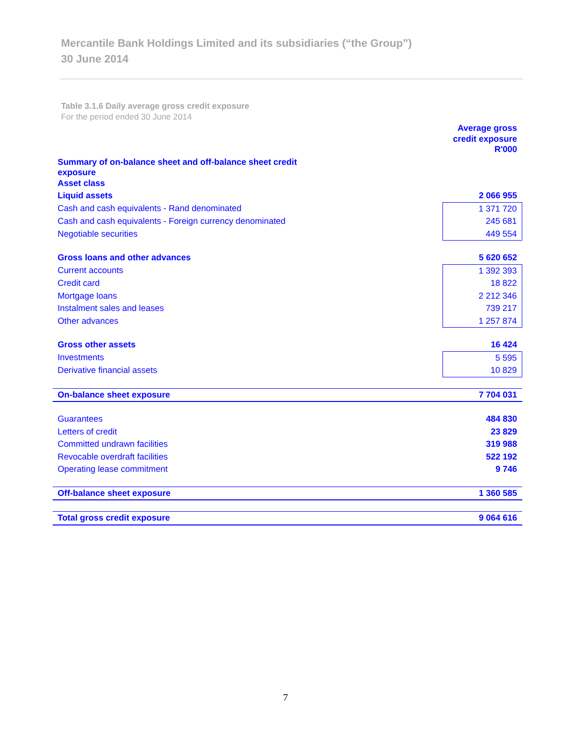Mercantile Bank Holdings Limited and its subsidiaries (“the Group”)
30 June 2014
Table 3.1.6 Daily average gross credit exposure
For the period ended 30 June 2014
| | Average gross credit exposure R'000 |
| Summary of on-balance sheet and off-balance sheet credit exposure Asset class | |
| Liquid assets | 2 066 955 |
| Cash and cash equivalents - Rand denominated | 1 371 720 |
| Cash and cash equivalents - Foreign currency denominated | 245 681 |
| Negotiable securities | 449 554 |
| Gross loans and other advances | 5 620 652 |
| Current accounts | 1 392 393 |
| Credit card | 18 822 |
| Mortgage loans | 2 212 346 |
| Instalment sales and leases | 739 217 |
| Other advances | 1 257 874 |
| Gross other assets | 16 424 |
| Investments | 5 595 |
| Derivative financial assets | 10 829 |
| On-balance sheet exposure | 7 704 031 |
| Guarantees | 484 830 |
| Letters of credit | 23 829 |
| Committed undrawn facilities | 319 988 |
| Revocable overdraft facilities | 522 192 |
| Operating lease commitment | 9 746 |
| Off-balance sheet exposure | 1 360 585 |
| Total gross credit exposure | 9 064 616 |
7